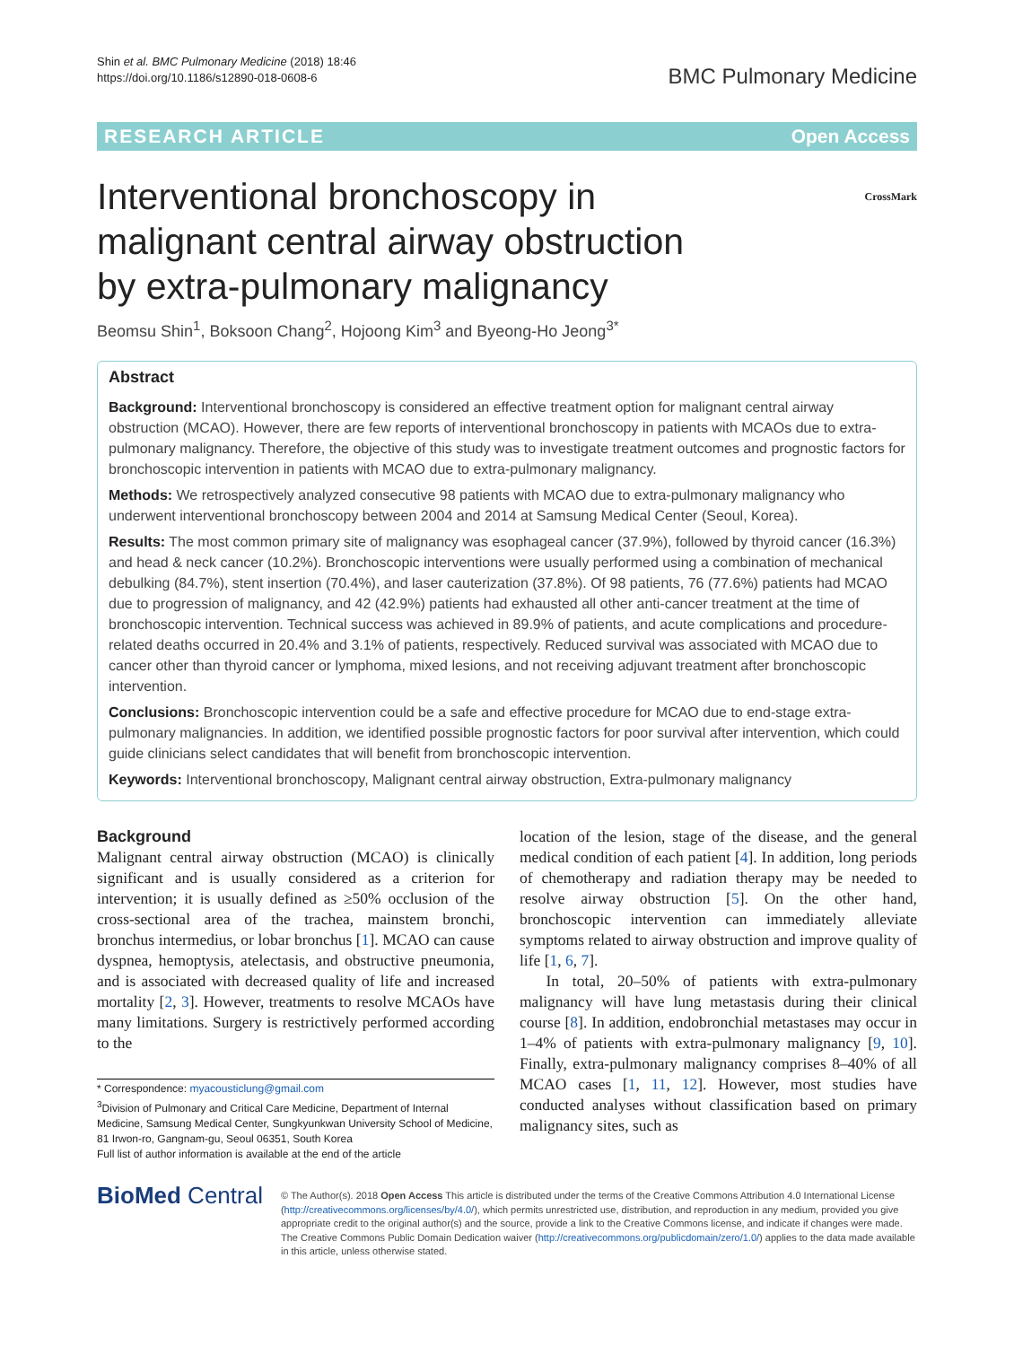Shin et al. BMC Pulmonary Medicine (2018) 18:46
https://doi.org/10.1186/s12890-018-0608-6
BMC Pulmonary Medicine
RESEARCH ARTICLE Open Access
Interventional bronchoscopy in
malignant central airway obstruction
by extra-pulmonary malignancy
CrossMark
Beomsu Shin<sup>1</sup>, Boksoon Chang<sup>2</sup>, Hojoong Kim<sup>3</sup> and Byeong-Ho Jeong<sup>3*</sup>
Abstract
Background: Interventional bronchoscopy is considered an effective treatment option for malignant central airway obstruction (MCAO). However, there are few reports of interventional bronchoscopy in patients with MCAOs due to extra-pulmonary malignancy. Therefore, the objective of this study was to investigate treatment outcomes and prognostic factors for bronchoscopic intervention in patients with MCAO due to extra-pulmonary malignancy.
Methods: We retrospectively analyzed consecutive 98 patients with MCAO due to extra-pulmonary malignancy who underwent interventional bronchoscopy between 2004 and 2014 at Samsung Medical Center (Seoul, Korea).
Results: The most common primary site of malignancy was esophageal cancer (37.9%), followed by thyroid cancer (16.3%) and head & neck cancer (10.2%). Bronchoscopic interventions were usually performed using a combination of mechanical debulking (84.7%), stent insertion (70.4%), and laser cauterization (37.8%). Of 98 patients, 76 (77.6%) patients had MCAO due to progression of malignancy, and 42 (42.9%) patients had exhausted all other anti-cancer treatment at the time of bronchoscopic intervention. Technical success was achieved in 89.9% of patients, and acute complications and procedure-related deaths occurred in 20.4% and 3.1% of patients, respectively. Reduced survival was associated with MCAO due to cancer other than thyroid cancer or lymphoma, mixed lesions, and not receiving adjuvant treatment after bronchoscopic intervention.
Conclusions: Bronchoscopic intervention could be a safe and effective procedure for MCAO due to end-stage extra-pulmonary malignancies. In addition, we identified possible prognostic factors for poor survival after intervention, which could guide clinicians select candidates that will benefit from bronchoscopic intervention.
Keywords: Interventional bronchoscopy, Malignant central airway obstruction, Extra-pulmonary malignancy
Background
Malignant central airway obstruction (MCAO) is clinically significant and is usually considered as a criterion for intervention; it is usually defined as ≥50% occlusion of the cross-sectional area of the trachea, mainstem bronchi, bronchus intermedius, or lobar bronchus [1]. MCAO can cause dyspnea, hemoptysis, atelectasis, and obstructive pneumonia, and is associated with decreased quality of life and increased mortality [2, 3]. However, treatments to resolve MCAOs have many limitations. Surgery is restrictively performed according to the
* Correspondence: myacousticlung@gmail.com
<sup>3</sup> Division of Pulmonary and Critical Care Medicine, Department of Internal Medicine, Samsung Medical Center, Sungkyunkwan University School of Medicine, 81 Irwon-ro, Gangnam-gu, Seoul 06351, South Korea
Full list of author information is available at the end of the article
location of the lesion, stage of the disease, and the general medical condition of each patient [4]. In addition, long periods of chemotherapy and radiation therapy may be needed to resolve airway obstruction [5]. On the other hand, bronchoscopic intervention can immediately alleviate symptoms related to airway obstruction and improve quality of life [1, 6, 7].
In total, 20–50% of patients with extra-pulmonary malignancy will have lung metastasis during their clinical course [8]. In addition, endobronchial metastases may occur in 1–4% of patients with extra-pulmonary malignancy [9, 10]. Finally, extra-pulmonary malignancy comprises 8–40% of all MCAO cases [1, 11, 12]. However, most studies have conducted analyses without classification based on primary malignancy sites, such as
BioMed Central
© The Author(s). 2018 Open Access This article is distributed under the terms of the Creative Commons Attribution 4.0 International License (http://creativecommons.org/licenses/by/4.0/), which permits unrestricted use, distribution, and reproduction in any medium, provided you give appropriate credit to the original author(s) and the source, provide a link to the Creative Commons license, and indicate if changes were made. The Creative Commons Public Domain Dedication waiver (http://creativecommons.org/publicdomain/zero/1.0/) applies to the data made available in this article, unless otherwise stated.